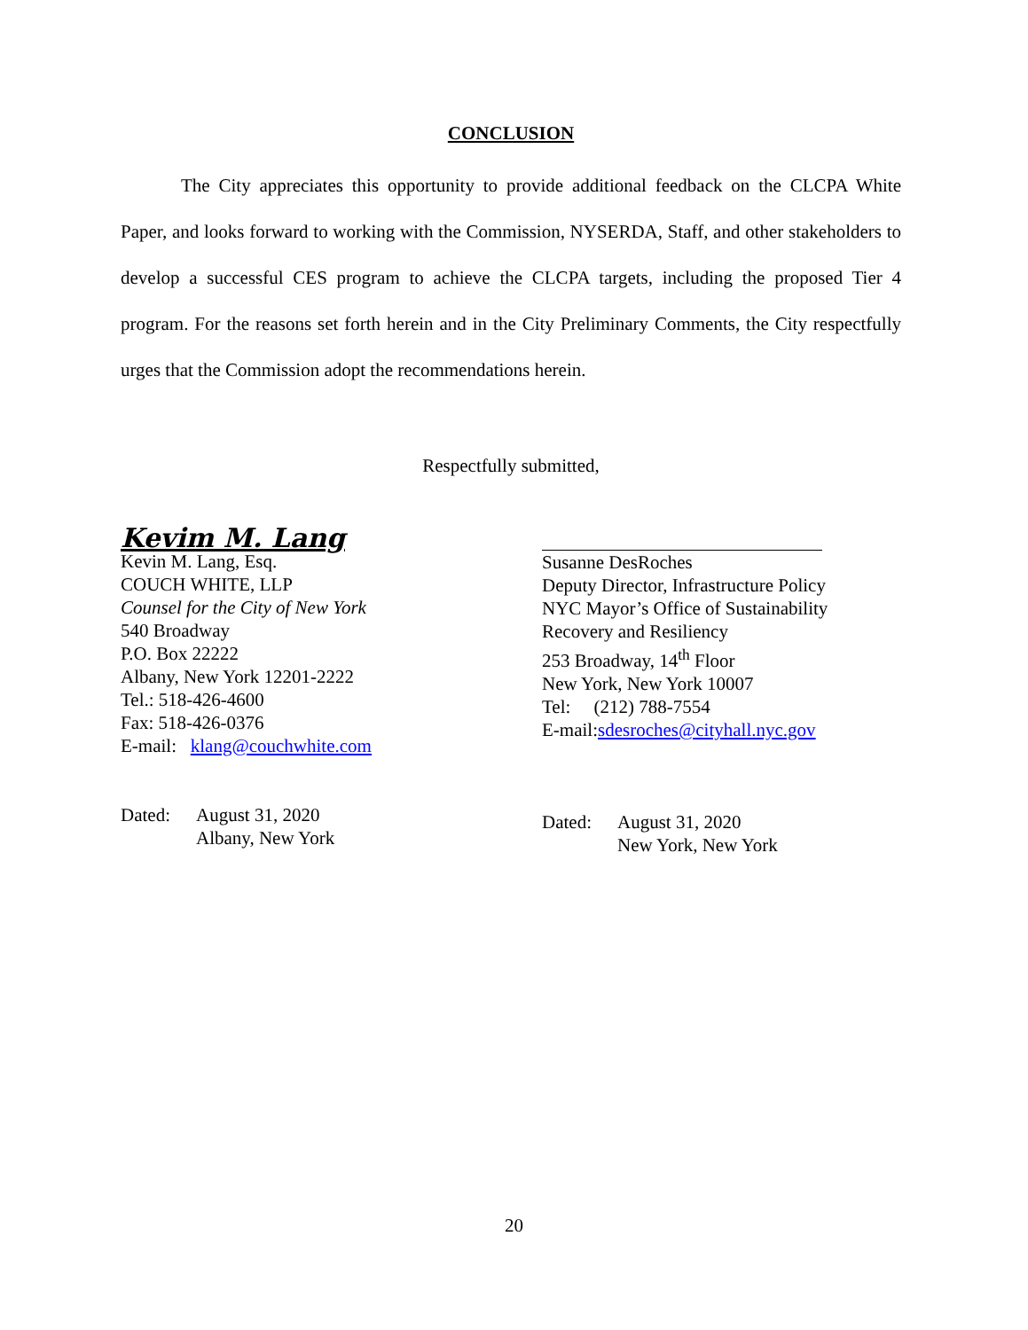CONCLUSION
The City appreciates this opportunity to provide additional feedback on the CLCPA White Paper, and looks forward to working with the Commission, NYSERDA, Staff, and other stakeholders to develop a successful CES program to achieve the CLCPA targets, including the proposed Tier 4 program. For the reasons set forth herein and in the City Preliminary Comments, the City respectfully urges that the Commission adopt the recommendations herein.
Respectfully submitted,
Kevim M. Lang
Kevin M. Lang, Esq.
COUCH WHITE, LLP
Counsel for the City of New York
540 Broadway
P.O. Box 22222
Albany, New York 12201-2222
Tel.: 518-426-4600
Fax: 518-426-0376
E-mail: klang@couchwhite.com
Dated: August 31, 2020
Albany, New York
Susanne DesRoches
Deputy Director, Infrastructure Policy
NYC Mayor’s Office of Sustainability
Recovery and Resiliency
253 Broadway, 14<sup>th</sup> Floor
New York, New York 10007
Tel: (212) 788-7554
E-mail:sdesroches@cityhall.nyc.gov
Dated: August 31, 2020
New York, New York
20